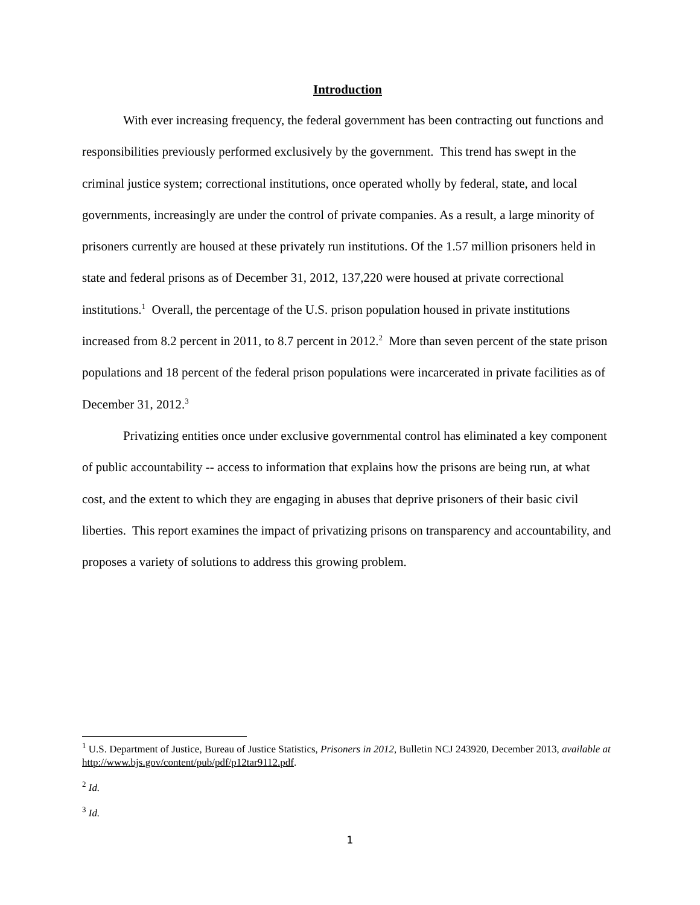Introduction
With ever increasing frequency, the federal government has been contracting out functions and responsibilities previously performed exclusively by the government. This trend has swept in the criminal justice system; correctional institutions, once operated wholly by federal, state, and local governments, increasingly are under the control of private companies. As a result, a large minority of prisoners currently are housed at these privately run institutions. Of the 1.57 million prisoners held in state and federal prisons as of December 31, 2012, 137,220 were housed at private correctional institutions.<sup>1</sup> Overall, the percentage of the U.S. prison population housed in private institutions increased from 8.2 percent in 2011, to 8.7 percent in 2012.<sup>2</sup> More than seven percent of the state prison populations and 18 percent of the federal prison populations were incarcerated in private facilities as of December 31, 2012.<sup>3</sup>
Privatizing entities once under exclusive governmental control has eliminated a key component of public accountability -- access to information that explains how the prisons are being run, at what cost, and the extent to which they are engaging in abuses that deprive prisoners of their basic civil liberties. This report examines the impact of privatizing prisons on transparency and accountability, and proposes a variety of solutions to address this growing problem.
<sup>1</sup> U.S. Department of Justice, Bureau of Justice Statistics, Prisoners in 2012, Bulletin NCJ 243920, December 2013, available at http://www.bjs.gov/content/pub/pdf/p12tar9112.pdf.
<sup>2</sup> Id.
<sup>3</sup> Id.
1